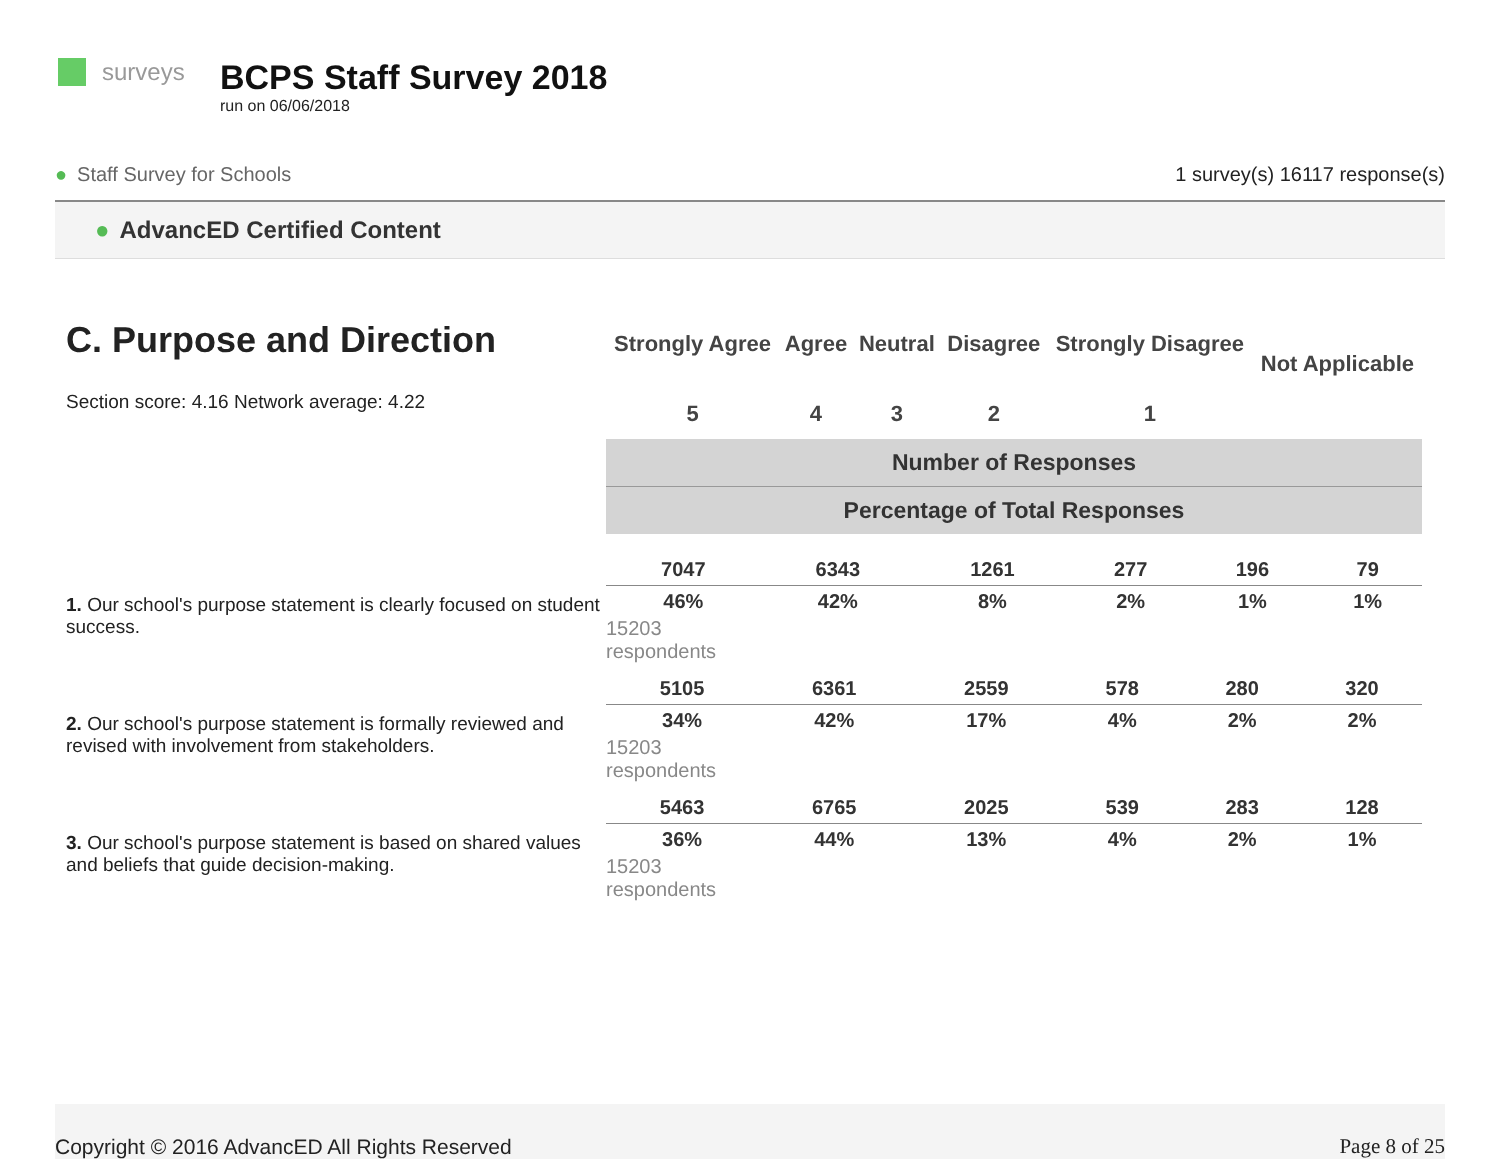surveys
BCPS Staff Survey 2018
run on 06/06/2018
● Staff Survey for Schools 1 survey(s) 16117 response(s)
● AdvancED Certified Content
C. Purpose and Direction
Section score: 4.16 Network average: 4.22
| Strongly Agree | Agree | Neutral | Disagree | Strongly Disagree | Not Applicable |
| --- | --- | --- | --- | --- | --- |
| 5 | 4 | 3 | 2 | 1 | |
| Number of Responses | | | | | |
| Percentage of Total Responses | | | | | |
1. Our school's purpose statement is clearly focused on student success.
| 7047 | 6343 | 1261 | 277 | 196 | 79 |
| 46% | 42% | 8% | 2% | 1% | 1% |
15203
respondents
2. Our school's purpose statement is formally reviewed and revised with involvement from stakeholders.
| 5105 | 6361 | 2559 | 578 | 280 | 320 |
| 34% | 42% | 17% | 4% | 2% | 2% |
15203
respondents
3. Our school's purpose statement is based on shared values and beliefs that guide decision-making.
| 5463 | 6765 | 2025 | 539 | 283 | 128 |
| 36% | 44% | 13% | 4% | 2% | 1% |
15203
respondents
Copyright © 2016 AdvancED All Rights Reserved
Page 8 of 25